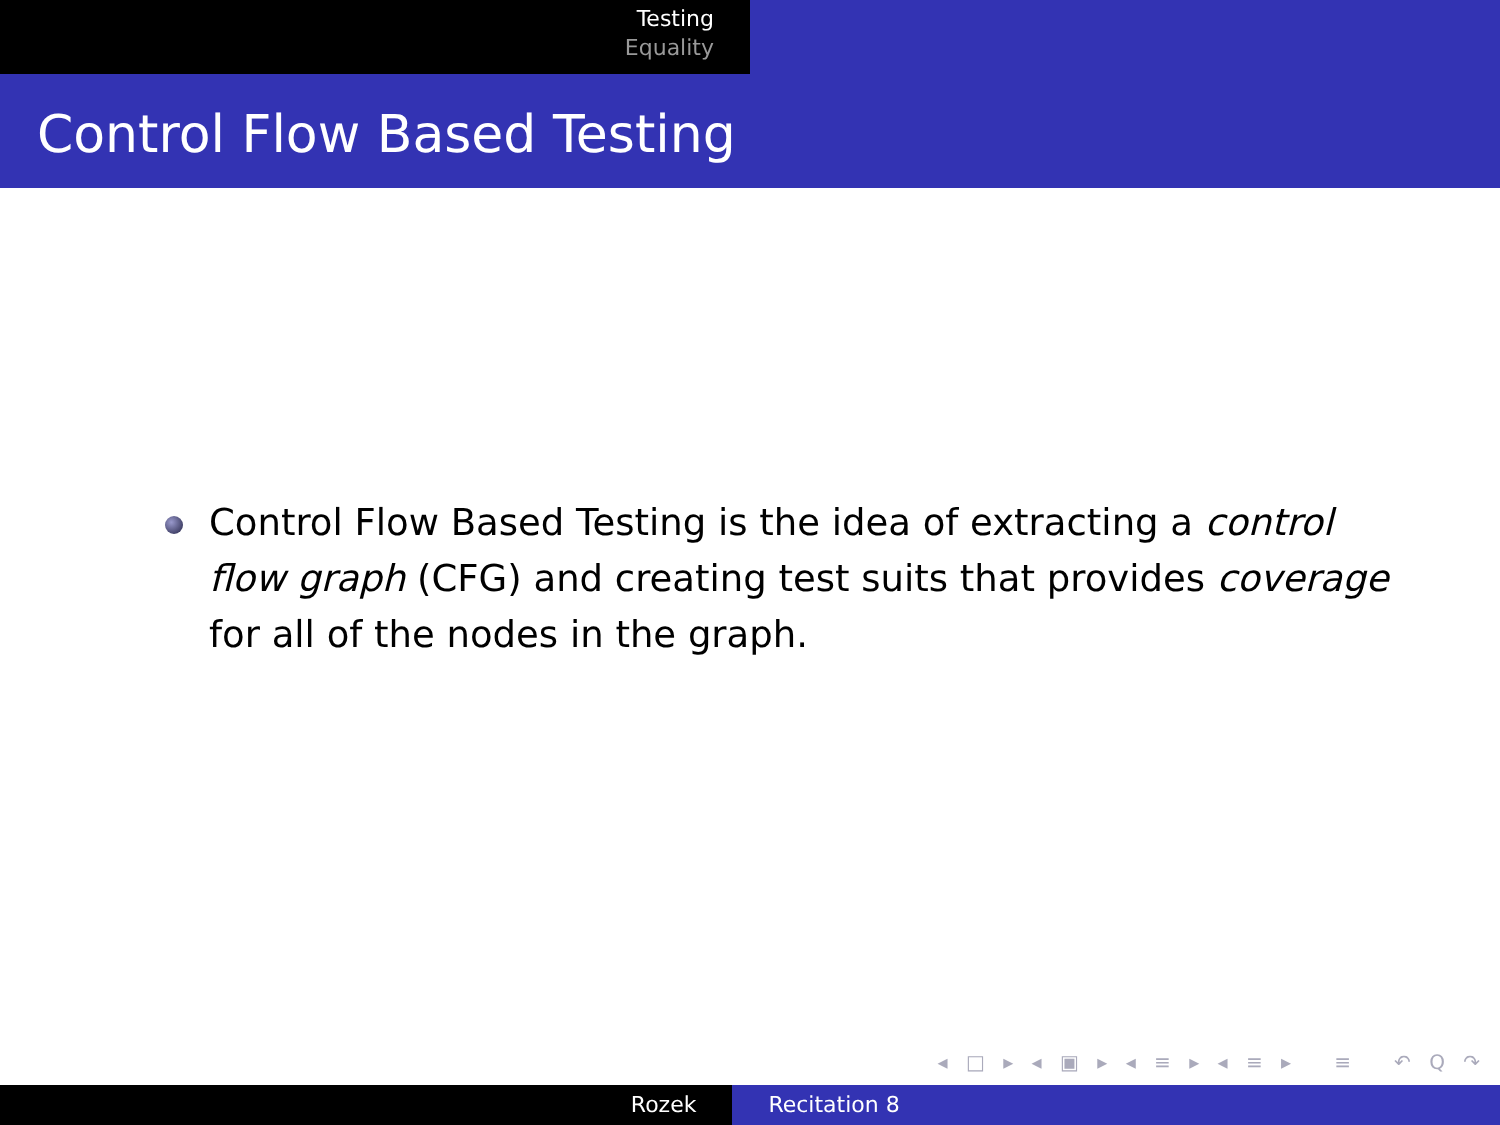Testing
Equality
Control Flow Based Testing
Control Flow Based Testing is the idea of extracting a control flow graph (CFG) and creating test suits that provides coverage for all of the nodes in the graph.
◂ □ ▸ ◂ ▣ ▸ ◂ ≡ ▸ ◂ ≡ ▸ ≡ ↶ Q ↷
Rozek Recitation 8